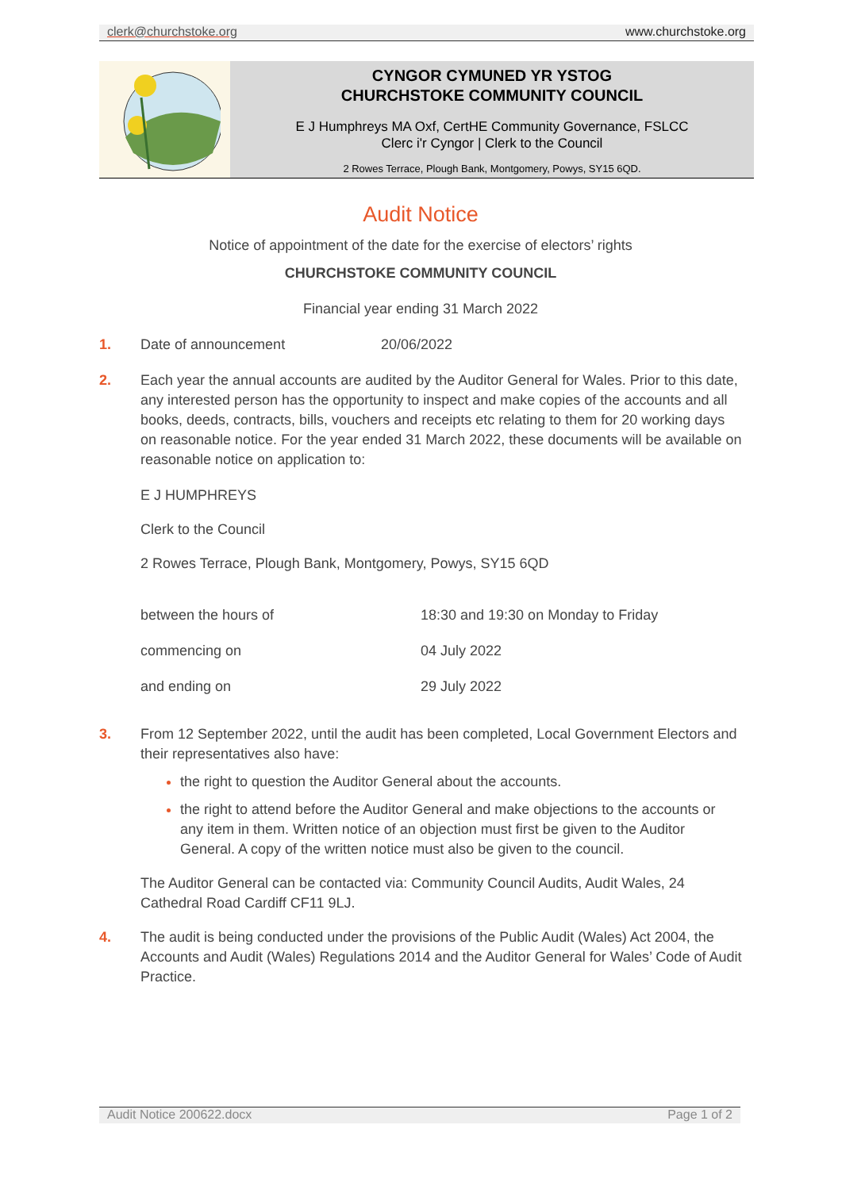clerk@churchstoke.org www.churchstoke.org
CYNGOR CYMUNED YR YSTOG
CHURCHSTOKE COMMUNITY COUNCIL
E J Humphreys MA Oxf, CertHE Community Governance, FSLCC
Clerc i'r Cyngor | Clerk to the Council
2 Rowes Terrace, Plough Bank, Montgomery, Powys, SY15 6QD.
Audit Notice
Notice of appointment of the date for the exercise of electors’ rights
CHURCHSTOKE COMMUNITY COUNCIL
Financial year ending 31 March 2022
1. Date of announcement 20/06/2022
2. Each year the annual accounts are audited by the Auditor General for Wales. Prior to this date, any interested person has the opportunity to inspect and make copies of the accounts and all books, deeds, contracts, bills, vouchers and receipts etc relating to them for 20 working days on reasonable notice. For the year ended 31 March 2022, these documents will be available on reasonable notice on application to:
E J HUMPHREYS
Clerk to the Council
2 Rowes Terrace, Plough Bank, Montgomery, Powys, SY15 6QD
| between the hours of | 18:30 and 19:30 on Monday to Friday |
| commencing on | 04 July 2022 |
| and ending on | 29 July 2022 |
3. From 12 September 2022, until the audit has been completed, Local Government Electors and their representatives also have:
the right to question the Auditor General about the accounts.
the right to attend before the Auditor General and make objections to the accounts or any item in them. Written notice of an objection must first be given to the Auditor General. A copy of the written notice must also be given to the council.
The Auditor General can be contacted via: Community Council Audits, Audit Wales, 24 Cathedral Road Cardiff CF11 9LJ.
4. The audit is being conducted under the provisions of the Public Audit (Wales) Act 2004, the Accounts and Audit (Wales) Regulations 2014 and the Auditor General for Wales’ Code of Audit Practice.
Audit Notice 200622.docx Page 1 of 2